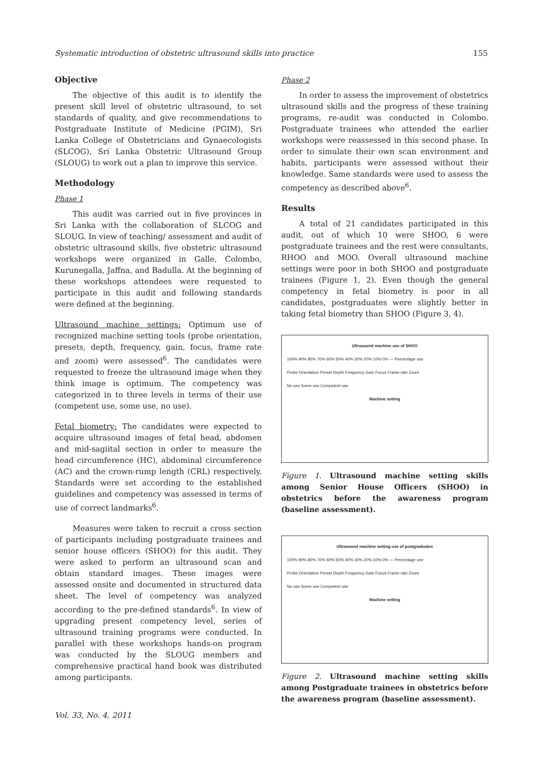Systematic introduction of obstetric ultrasound skills into practice 155
Objective
The objective of this audit is to identify the present skill level of obstetric ultrasound, to set standards of quality, and give recommendations to Postgraduate Institute of Medicine (PGIM), Sri Lanka College of Obstetricians and Gynaecologists (SLCOG), Sri Lanka Obstetric Ultrasound Group (SLOUG) to work out a plan to improve this service.
Methodology
Phase 1
This audit was carried out in five provinces in Sri Lanka with the collaboration of SLCOG and SLOUG. In view of teaching/ assessment and audit of obstetric ultrasound skills, five obstetric ultrasound workshops were organized in Galle, Colombo, Kurunegalla, Jaffna, and Badulla. At the beginning of these workshops attendees were requested to participate in this audit and following standards were defined at the beginning.
Ultrasound machine settings: Optimum use of recognized machine setting tools (probe orientation, presets, depth, frequency, gain, focus, frame rate and zoom) were assessed<sup>6</sup>. The candidates were requested to freeze the ultrasound image when they think image is optimum. The competency was categorized in to three levels in terms of their use (competent use, some use, no use).
Fetal biometry: The candidates were expected to acquire ultrasound images of fetal head, abdomen and mid-sagiital section in order to measure the head circumference (HC), abdominal circumference (AC) and the crown-rump length (CRL) respectively. Standards were set according to the established guidelines and competency was assessed in terms of use of correct landmarks<sup>6</sup>.
Measures were taken to recruit a cross section of participants including postgraduate trainees and senior house officers (SHOO) for this audit. They were asked to perform an ultrasound scan and obtain standard images. These images were assessed onsite and documented in structured data sheet. The level of competency was analyzed according to the pre-defined standards<sup>6</sup>. In view of upgrading present competency level, series of ultrasound training programs were conducted. In parallel with these workshops hands-on program was conducted by the SLOUG members and comprehensive practical hand book was distributed among participants.
Phase 2
In order to assess the improvement of obstetrics ultrasound skills and the progress of these training programs, re-audit was conducted in Colombo. Postgraduate trainees who attended the earlier workshops were reassessed in this second phase. In order to simulate their own scan environment and habits, participants were assessed without their knowledge. Same standards were used to assess the competency as described above<sup>6</sup>.
Results
A total of 21 candidates participated in this audit, out of which 10 were SHOO, 6 were postgraduate trainees and the rest were consultants, RHOO and MOO. Overall ultrasound machine settings were poor in both SHOO and postgraduate trainees (Figure 1, 2). Even though the general competency in fetal biometry is poor in all candidates, postgraduates were slightly better in taking fetal biometry than SHOO (Figure 3, 4).
Ultrasound machine use of SHOO
100% 90% 80% 70% 60% 50% 40% 30% 20% 10% 0% — Percentage use
Probe Orientation Preset Depth Frequency Gain Focus Frame rate Zoom
No use Some use Competent use
Machine setting
Figure 1. Ultrasound machine setting skills among Senior House Officers (SHOO) in obstetrics before the awareness program (baseline assessment).
Ultrasound machine setting use of postgraduates
100% 90% 80% 70% 60% 50% 40% 30% 20% 10% 0% — Percentage use
Probe Orientation Preset Depth Frequency Gain Focus Frame rate Zoom
No use Some use Competent use
Machine setting
Figure 2. Ultrasound machine setting skills among Postgraduate trainees in obstetrics before the awareness program (baseline assessment).
Vol. 33, No. 4, 2011